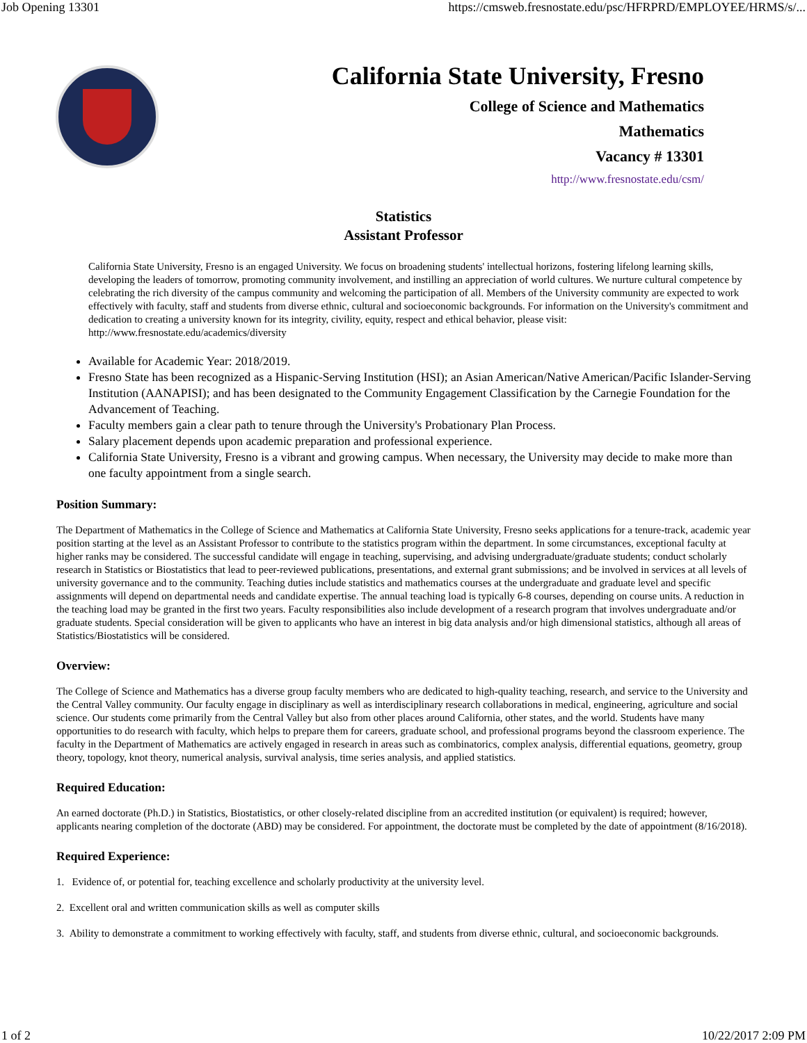Job Opening 13301 https://cmsweb.fresnostate.edu/psc/HFRPRD/EMPLOYEE/HRMS/s/...
California State University, Fresno
College of Science and Mathematics
Mathematics
Vacancy # 13301
http://www.fresnostate.edu/csm/
Statistics
Assistant Professor
California State University, Fresno is an engaged University. We focus on broadening students' intellectual horizons, fostering lifelong learning skills, developing the leaders of tomorrow, promoting community involvement, and instilling an appreciation of world cultures. We nurture cultural competence by celebrating the rich diversity of the campus community and welcoming the participation of all. Members of the University community are expected to work effectively with faculty, staff and students from diverse ethnic, cultural and socioeconomic backgrounds. For information on the University's commitment and dedication to creating a university known for its integrity, civility, equity, respect and ethical behavior, please visit: http://www.fresnostate.edu/academics/diversity
Available for Academic Year: 2018/2019.
Fresno State has been recognized as a Hispanic-Serving Institution (HSI); an Asian American/Native American/Pacific Islander-Serving Institution (AANAPISI); and has been designated to the Community Engagement Classification by the Carnegie Foundation for the Advancement of Teaching.
Faculty members gain a clear path to tenure through the University's Probationary Plan Process.
Salary placement depends upon academic preparation and professional experience.
California State University, Fresno is a vibrant and growing campus. When necessary, the University may decide to make more than one faculty appointment from a single search.
Position Summary:
The Department of Mathematics in the College of Science and Mathematics at California State University, Fresno seeks applications for a tenure-track, academic year position starting at the level as an Assistant Professor to contribute to the statistics program within the department. In some circumstances, exceptional faculty at higher ranks may be considered. The successful candidate will engage in teaching, supervising, and advising undergraduate/graduate students; conduct scholarly research in Statistics or Biostatistics that lead to peer-reviewed publications, presentations, and external grant submissions; and be involved in services at all levels of university governance and to the community. Teaching duties include statistics and mathematics courses at the undergraduate and graduate level and specific assignments will depend on departmental needs and candidate expertise. The annual teaching load is typically 6-8 courses, depending on course units. A reduction in the teaching load may be granted in the first two years. Faculty responsibilities also include development of a research program that involves undergraduate and/or graduate students. Special consideration will be given to applicants who have an interest in big data analysis and/or high dimensional statistics, although all areas of Statistics/Biostatistics will be considered.
Overview:
The College of Science and Mathematics has a diverse group faculty members who are dedicated to high-quality teaching, research, and service to the University and the Central Valley community. Our faculty engage in disciplinary as well as interdisciplinary research collaborations in medical, engineering, agriculture and social science. Our students come primarily from the Central Valley but also from other places around California, other states, and the world. Students have many opportunities to do research with faculty, which helps to prepare them for careers, graduate school, and professional programs beyond the classroom experience. The faculty in the Department of Mathematics are actively engaged in research in areas such as combinatorics, complex analysis, differential equations, geometry, group theory, topology, knot theory, numerical analysis, survival analysis, time series analysis, and applied statistics.
Required Education:
An earned doctorate (Ph.D.) in Statistics, Biostatistics, or other closely-related discipline from an accredited institution (or equivalent) is required; however, applicants nearing completion of the doctorate (ABD) may be considered. For appointment, the doctorate must be completed by the date of appointment (8/16/2018).
Required Experience:
1. Evidence of, or potential for, teaching excellence and scholarly productivity at the university level.
2. Excellent oral and written communication skills as well as computer skills
3. Ability to demonstrate a commitment to working effectively with faculty, staff, and students from diverse ethnic, cultural, and socioeconomic backgrounds.
1 of 2 10/22/2017 2:09 PM